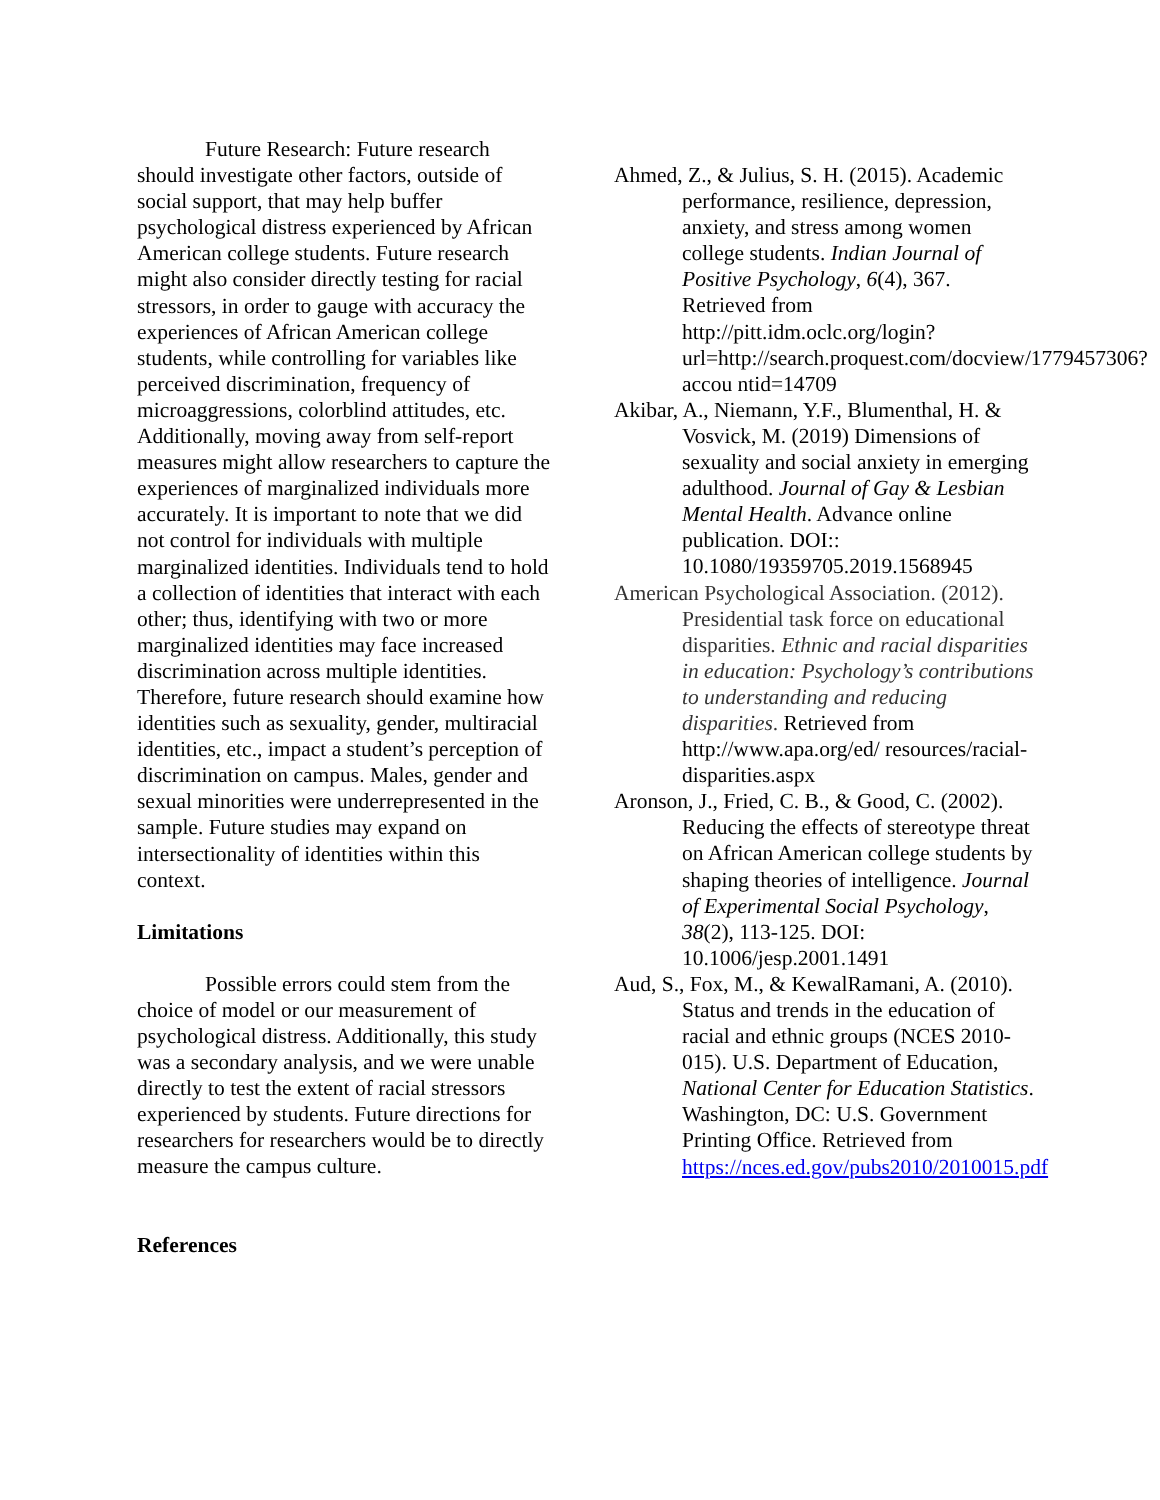Future Research: Future research should investigate other factors, outside of social support, that may help buffer psychological distress experienced by African American college students. Future research might also consider directly testing for racial stressors, in order to gauge with accuracy the experiences of African American college students, while controlling for variables like perceived discrimination, frequency of microaggressions, colorblind attitudes, etc. Additionally, moving away from self-report measures might allow researchers to capture the experiences of marginalized individuals more accurately. It is important to note that we did not control for individuals with multiple marginalized identities. Individuals tend to hold a collection of identities that interact with each other; thus, identifying with two or more marginalized identities may face increased discrimination across multiple identities. Therefore, future research should examine how identities such as sexuality, gender, multiracial identities, etc., impact a student’s perception of discrimination on campus. Males, gender and sexual minorities were underrepresented in the sample. Future studies may expand on intersectionality of identities within this context.
Limitations
Possible errors could stem from the choice of model or our measurement of psychological distress. Additionally, this study was a secondary analysis, and we were unable directly to test the extent of racial stressors experienced by students. Future directions for researchers for researchers would be to directly measure the campus culture.
References
Ahmed, Z., & Julius, S. H. (2015). Academic performance, resilience, depression, anxiety, and stress among women college students. Indian Journal of Positive Psychology, 6(4), 367. Retrieved from http://pitt.idm.oclc.org/login?url=http://search.proquest.com/docview/1779457306?accou ntid=14709
Akibar, A., Niemann, Y.F., Blumenthal, H. & Vosvick, M. (2019) Dimensions of sexuality and social anxiety in emerging adulthood. Journal of Gay & Lesbian Mental Health. Advance online publication. DOI:: 10.1080/19359705.2019.1568945
American Psychological Association. (2012). Presidential task force on educational disparities. Ethnic and racial disparities in education: Psychology’s contributions to understanding and reducing disparities. Retrieved from http://www.apa.org/ed/ resources/racial-disparities.aspx
Aronson, J., Fried, C. B., & Good, C. (2002). Reducing the effects of stereotype threat on African American college students by shaping theories of intelligence. Journal of Experimental Social Psychology, 38(2), 113-125. DOI: 10.1006/jesp.2001.1491
Aud, S., Fox, M., & KewalRamani, A. (2010). Status and trends in the education of racial and ethnic groups (NCES 2010-015). U.S. Department of Education, National Center for Education Statistics. Washington, DC: U.S. Government Printing Office. Retrieved from https://nces.ed.gov/pubs2010/2010015.pdf